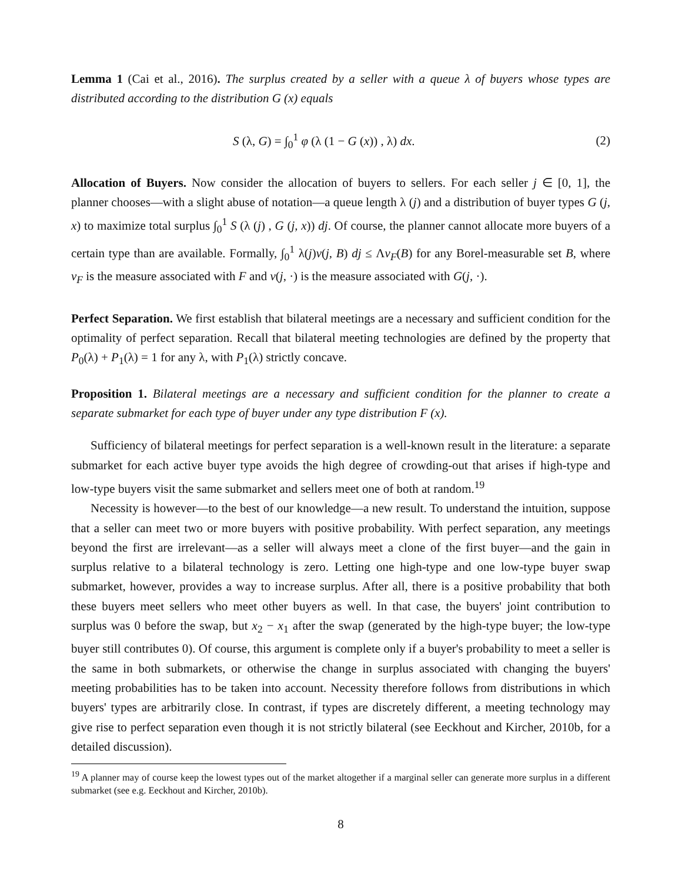Lemma 1 (Cai et al., 2016). The surplus created by a seller with a queue λ of buyers whose types are distributed according to the distribution G (x) equals
S (λ, G) = ∫<sub>0</sub><sup>1</sup> φ (λ (1 − G (x)) , λ) dx. (2)
Allocation of Buyers. Now consider the allocation of buyers to sellers. For each seller j ∈ [0, 1], the planner chooses—with a slight abuse of notation—a queue length λ (j) and a distribution of buyer types G (j, x) to maximize total surplus ∫<sub>0</sub><sup>1</sup> S (λ (j) , G (j, x)) dj. Of course, the planner cannot allocate more buyers of a certain type than are available. Formally, ∫<sub>0</sub><sup>1</sup> λ(j)ν(j, B) dj ≤ Λν<sub>F</sub>(B) for any Borel-measurable set B, where ν<sub>F</sub> is the measure associated with F and ν(j, ·) is the measure associated with G(j, ·).
Perfect Separation. We first establish that bilateral meetings are a necessary and sufficient condition for the optimality of perfect separation. Recall that bilateral meeting technologies are defined by the property that P<sub>0</sub>(λ) + P<sub>1</sub>(λ) = 1 for any λ, with P<sub>1</sub>(λ) strictly concave.
Proposition 1. Bilateral meetings are a necessary and sufficient condition for the planner to create a separate submarket for each type of buyer under any type distribution F (x).
Sufficiency of bilateral meetings for perfect separation is a well-known result in the literature: a separate submarket for each active buyer type avoids the high degree of crowding-out that arises if high-type and low-type buyers visit the same submarket and sellers meet one of both at random.<sup>19</sup>
Necessity is however—to the best of our knowledge—a new result. To understand the intuition, suppose that a seller can meet two or more buyers with positive probability. With perfect separation, any meetings beyond the first are irrelevant—as a seller will always meet a clone of the first buyer—and the gain in surplus relative to a bilateral technology is zero. Letting one high-type and one low-type buyer swap submarket, however, provides a way to increase surplus. After all, there is a positive probability that both these buyers meet sellers who meet other buyers as well. In that case, the buyers' joint contribution to surplus was 0 before the swap, but x<sub>2</sub> − x<sub>1</sub> after the swap (generated by the high-type buyer; the low-type buyer still contributes 0). Of course, this argument is complete only if a buyer's probability to meet a seller is the same in both submarkets, or otherwise the change in surplus associated with changing the buyers' meeting probabilities has to be taken into account. Necessity therefore follows from distributions in which buyers' types are arbitrarily close. In contrast, if types are discretely different, a meeting technology may give rise to perfect separation even though it is not strictly bilateral (see Eeckhout and Kircher, 2010b, for a detailed discussion).
<sup>19</sup> A planner may of course keep the lowest types out of the market altogether if a marginal seller can generate more surplus in a different submarket (see e.g. Eeckhout and Kircher, 2010b).
8